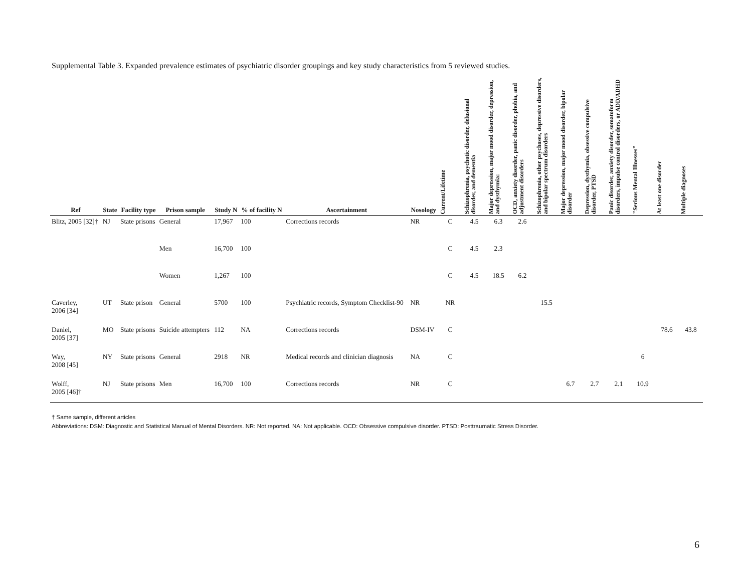Supplemental Table 3. Expanded prevalence estimates of psychiatric disorder groupings and key study characteristics from 5 reviewed studies.
| Ref | State | Facility type | Prison sample | Study N | % of facility N | Ascertainment | Nosology | Current/Lifetime | Schizophrenia, psychotic disorder, delusional disorder, and dementia | Major depression, major mood disorder, depression, and dysthymia: | OCD, anxiety disorder, panic disorder, phobia, and adjustment disorders | Schizophrenia, other psychoses, depressive disorders, and bipolar spectrum disorders | Major depression, major mood disorder, bipolar disorder | Depression, dysthymia, obsessive compulsive disorder, PTSD | Panic disorder, anxiety disorder, somatoform disorders, impulse control disorders, or ADD/ADHD | "Serious Mental Illnesses" | At least one disorder | Multiple diagnoses |
| --- | --- | --- | --- | --- | --- | --- | --- | --- | --- | --- | --- | --- | --- | --- | --- | --- | --- | --- |
| Blitz, 2005 [32]† | NJ | State prisons | General | 17,967 | 100 | Corrections records | NR | C | 4.5 | 6.3 | 2.6 | | | | | | | |
| | | | Men | 16,700 | 100 | | | C | 4.5 | 2.3 | | | | | | | | |
| | | | Women | 1,267 | 100 | | | C | 4.5 | 18.5 | 6.2 | | | | | | | |
| Caverley, 2006 [34] | UT | State prison | General | 5700 | 100 | Psychiatric records, Symptom Checklist-90 | NR | NR | | | | 15.5 | | | | | | |
| Daniel, 2005 [37] | MO | State prisons | Suicide attempters | 112 | NA | Corrections records | DSM-IV | C | | | | | | | | | 78.6 | 43.8 |
| Way, 2008 [45] | NY | State prisons | General | 2918 | NR | Medical records and clinician diagnosis | NA | C | | | | | | | | 6 | | |
| Wolff, 2005 [46]† | NJ | State prisons | Men | 16,700 | 100 | Corrections records | NR | C | | | | | 6.7 | 2.7 | 2.1 | 10.9 | | |
† Same sample, different articles
Abbreviations: DSM: Diagnostic and Statistical Manual of Mental Disorders. NR: Not reported. NA: Not applicable. OCD: Obsessive compulsive disorder. PTSD: Posttraumatic Stress Disorder.
6